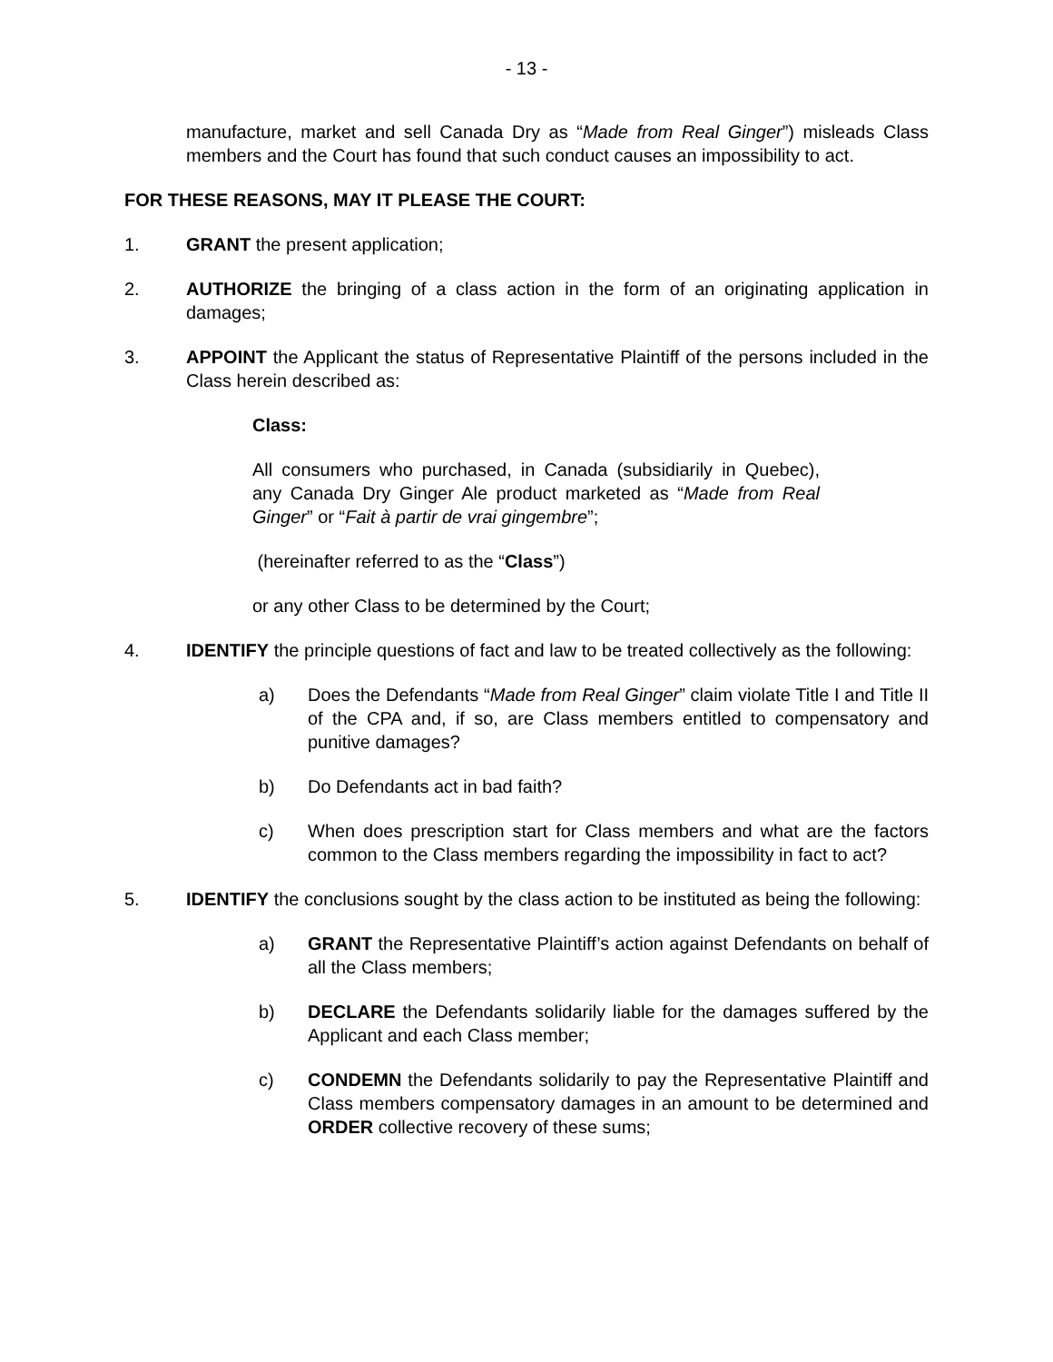- 13 -
manufacture, market and sell Canada Dry as “Made from Real Ginger”) misleads Class members and the Court has found that such conduct causes an impossibility to act.
FOR THESE REASONS, MAY IT PLEASE THE COURT:
1. GRANT the present application;
2. AUTHORIZE the bringing of a class action in the form of an originating application in damages;
3. APPOINT the Applicant the status of Representative Plaintiff of the persons included in the Class herein described as:
Class:
All consumers who purchased, in Canada (subsidiarily in Quebec), any Canada Dry Ginger Ale product marketed as “Made from Real Ginger” or “Fait à partir de vrai gingembre”;
(hereinafter referred to as the “Class”)
or any other Class to be determined by the Court;
4. IDENTIFY the principle questions of fact and law to be treated collectively as the following:
a) Does the Defendants “Made from Real Ginger” claim violate Title I and Title II of the CPA and, if so, are Class members entitled to compensatory and punitive damages?
b) Do Defendants act in bad faith?
c) When does prescription start for Class members and what are the factors common to the Class members regarding the impossibility in fact to act?
5. IDENTIFY the conclusions sought by the class action to be instituted as being the following:
a) GRANT the Representative Plaintiff’s action against Defendants on behalf of all the Class members;
b) DECLARE the Defendants solidarily liable for the damages suffered by the Applicant and each Class member;
c) CONDEMN the Defendants solidarily to pay the Representative Plaintiff and Class members compensatory damages in an amount to be determined and ORDER collective recovery of these sums;